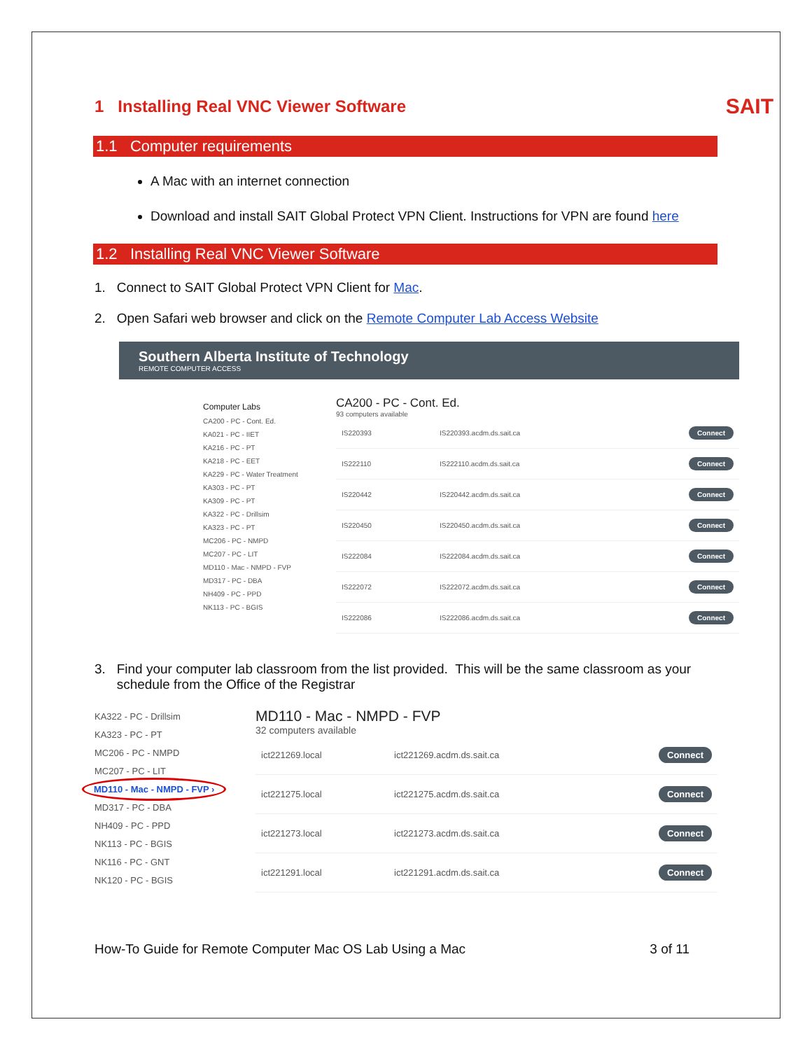SAIT
1 Installing Real VNC Viewer Software
1.1 Computer requirements
A Mac with an internet connection
Download and install SAIT Global Protect VPN Client. Instructions for VPN are found here
1.2 Installing Real VNC Viewer Software
1. Connect to SAIT Global Protect VPN Client for Mac.
2. Open Safari web browser and click on the Remote Computer Lab Access Website
Southern Alberta Institute of Technology
REMOTE COMPUTER ACCESS
Computer Labs
CA200 - PC - Cont. Ed.
KA021 - PC - IIET
KA216 - PC - PT
KA218 - PC - EET
KA229 - PC - Water Treatment
KA303 - PC - PT
KA309 - PC - PT
KA322 - PC - Drillsim
KA323 - PC - PT
MC206 - PC - NMPD
MC207 - PC - LIT
MD110 - Mac - NMPD - FVP
MD317 - PC - DBA
NH409 - PC - PPD
NK113 - PC - BGIS
CA200 - PC - Cont. Ed.
93 computers available
IS220393 IS220393.acdm.ds.sait.ca Connect
IS222110 IS222110.acdm.ds.sait.ca Connect
IS220442 IS220442.acdm.ds.sait.ca Connect
IS220450 IS220450.acdm.ds.sait.ca Connect
IS222084 IS222084.acdm.ds.sait.ca Connect
IS222072 IS222072.acdm.ds.sait.ca Connect
IS222086 IS222086.acdm.ds.sait.ca Connect
3. Find your computer lab classroom from the list provided. This will be the same classroom as your
schedule from the Office of the Registrar
KA322 - PC - Drillsim
KA323 - PC - PT
MC206 - PC - NMPD
MC207 - PC - LIT
MD110 - Mac - NMPD - FVP ›
MD317 - PC - DBA
NH409 - PC - PPD
NK113 - PC - BGIS
NK116 - PC - GNT
NK120 - PC - BGIS
MD110 - Mac - NMPD - FVP
32 computers available
ict221269.local ict221269.acdm.ds.sait.ca Connect
ict221275.local ict221275.acdm.ds.sait.ca Connect
ict221273.local ict221273.acdm.ds.sait.ca Connect
ict221291.local ict221291.acdm.ds.sait.ca Connect
How-To Guide for Remote Computer Mac OS Lab Using a Mac 3 of 11